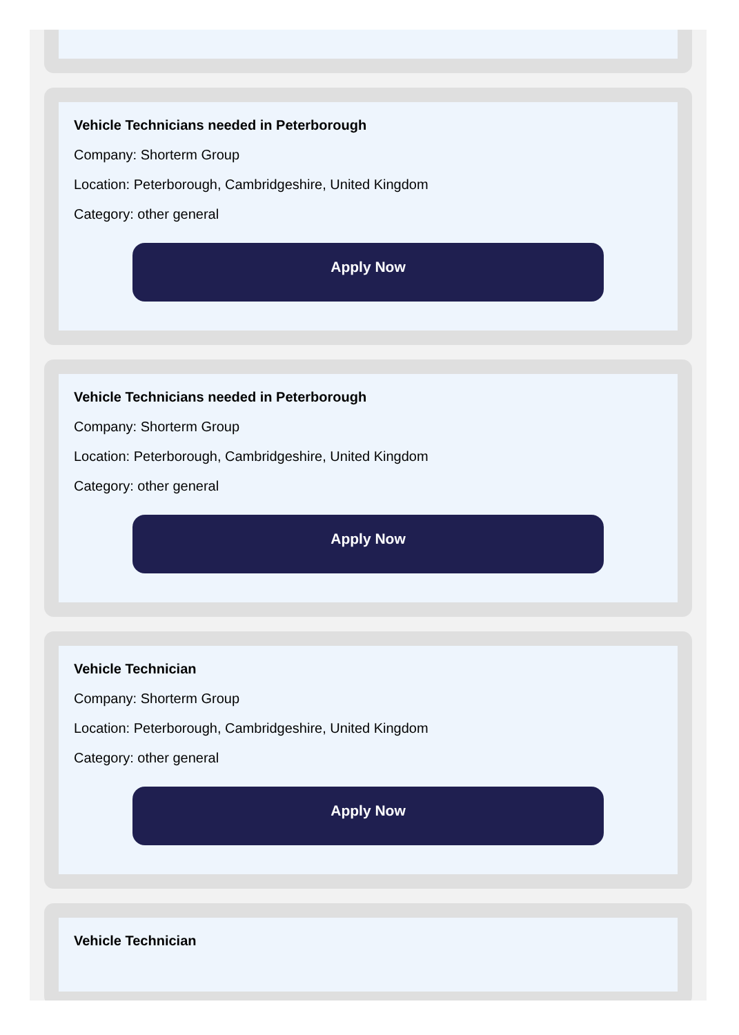Vehicle Technicians needed in Peterborough
Company: Shorterm Group
Location: Peterborough, Cambridgeshire, United Kingdom
Category: other general
Apply Now
Vehicle Technicians needed in Peterborough
Company: Shorterm Group
Location: Peterborough, Cambridgeshire, United Kingdom
Category: other general
Apply Now
Vehicle Technician
Company: Shorterm Group
Location: Peterborough, Cambridgeshire, United Kingdom
Category: other general
Apply Now
Vehicle Technician